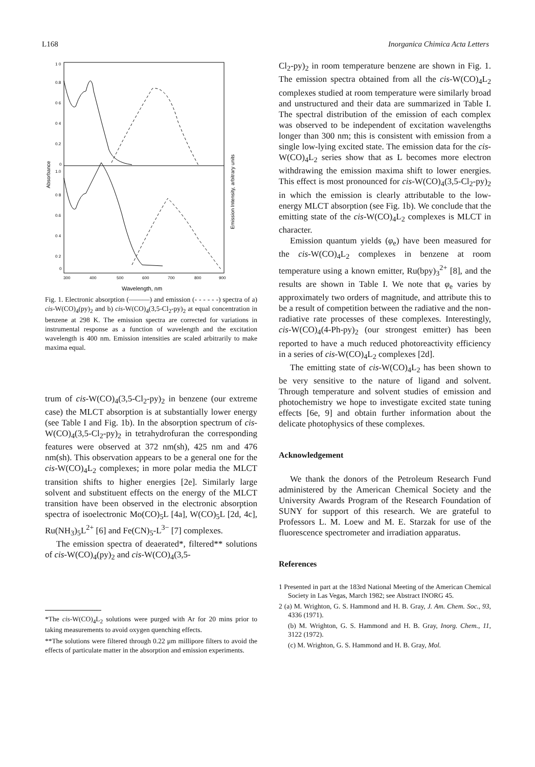L168 Inorganica Chimica Acta Letters
1 0
0.8
0 6
0 4
0.2
0
1.0
0 8
0.6
0 4
0 2
0
Absorbance
Emission Intensity, arbitrary units
300
400
500
600
700
800
900
Wavelength, nm
Fig. 1. Electronic absorption (———) and emission (- - - - - -) spectra of a) cis-W(CO)<sub>4</sub>(py)<sub>2</sub> and b) cis-W(CO)<sub>4</sub>(3,5-Cl<sub>2</sub>-py)<sub>2</sub> at equal concentration in benzene at 298 K. The emission spectra are corrected for variations in instrumental response as a function of wavelength and the excitation wavelength is 400 nm. Emission intensities are scaled arbitrarily to make maxima equal.
trum of cis-W(CO)<sub>4</sub>(3,5-Cl<sub>2</sub>-py)<sub>2</sub> in benzene (our extreme case) the MLCT absorption is at substantially lower energy (see Table I and Fig. 1b). In the absorption spectrum of cis-W(CO)<sub>4</sub>(3,5-Cl<sub>2</sub>-py)<sub>2</sub> in tetrahydrofuran the corresponding features were observed at 372 nm(sh), 425 nm and 476 nm(sh). This observation appears to be a general one for the cis-W(CO)<sub>4</sub>L<sub>2</sub> complexes; in more polar media the MLCT transition shifts to higher energies [2e]. Similarly large solvent and substituent effects on the energy of the MLCT transition have been observed in the electronic absorption spectra of isoelectronic Mo(CO)<sub>5</sub>L [4a], W(CO)<sub>5</sub>L [2d, 4c], Ru(NH<sub>3</sub>)<sub>5</sub>L<sup>2+</sup> [6] and Fe(CN)<sub>5</sub>-L<sup>3−</sup> [7] complexes.
The emission spectra of deaerated*, filtered** solutions of cis-W(CO)<sub>4</sub>(py)<sub>2</sub> and cis-W(CO)<sub>4</sub>(3,5-
*The cis-W(CO)<sub>4</sub>L<sub>2</sub> solutions were purged with Ar for 20 mins prior to taking measurements to avoid oxygen quenching effects.
**The solutions were filtered through 0.22 μm millipore filters to avoid the effects of particulate matter in the absorption and emission experiments.
Cl<sub>2</sub>-py)<sub>2</sub> in room temperature benzene are shown in Fig. 1. The emission spectra obtained from all the cis-W(CO)<sub>4</sub>L<sub>2</sub> complexes studied at room temperature were similarly broad and unstructured and their data are summarized in Table I. The spectral distribution of the emission of each complex was observed to be independent of excitation wavelengths longer than 300 nm; this is consistent with emission from a single low-lying excited state. The emission data for the cis-W(CO)<sub>4</sub>L<sub>2</sub> series show that as L becomes more electron withdrawing the emission maxima shift to lower energies. This effect is most pronounced for cis-W(CO)<sub>4</sub>(3,5-Cl<sub>2</sub>-py)<sub>2</sub> in which the emission is clearly attributable to the low-energy MLCT absorption (see Fig. 1b). We conclude that the emitting state of the cis-W(CO)<sub>4</sub>L<sub>2</sub> complexes is MLCT in character.
Emission quantum yields (φ<sub>e</sub>) have been measured for the cis-W(CO)<sub>4</sub>L<sub>2</sub> complexes in benzene at room temperature using a known emitter, Ru(bpy)<sub>3</sub><sup>2+</sup> [8], and the results are shown in Table I. We note that φ<sub>e</sub> varies by approximately two orders of magnitude, and attribute this to be a result of competition between the radiative and the non-radiative rate processes of these complexes. Interestingly, cis-W(CO)<sub>4</sub>(4-Ph-py)<sub>2</sub> (our strongest emitter) has been reported to have a much reduced photoreactivity efficiency in a series of cis-W(CO)<sub>4</sub>L<sub>2</sub> complexes [2d].
The emitting state of cis-W(CO)<sub>4</sub>L<sub>2</sub> has been shown to be very sensitive to the nature of ligand and solvent. Through temperature and solvent studies of emission and photochemistry we hope to investigate excited state tuning effects [6e, 9] and obtain further information about the delicate photophysics of these complexes.
Acknowledgement
We thank the donors of the Petroleum Research Fund administered by the American Chemical Society and the University Awards Program of the Research Foundation of SUNY for support of this research. We are grateful to Professors L. M. Loew and M. E. Starzak for use of the fluorescence spectrometer and irradiation apparatus.
References
1 Presented in part at the 183rd National Meeting of the American Chemical Society in Las Vegas, March 1982; see Abstract INORG 45.
2 (a) M. Wrighton, G. S. Hammond and H. B. Gray, J. Am. Chem. Soc., 93, 4336 (1971).
(b) M. Wrighton, G. S. Hammond and H. B. Gray, Inorg. Chem., 11, 3122 (1972).
(c) M. Wrighton, G. S. Hammond and H. B. Gray, Mol.